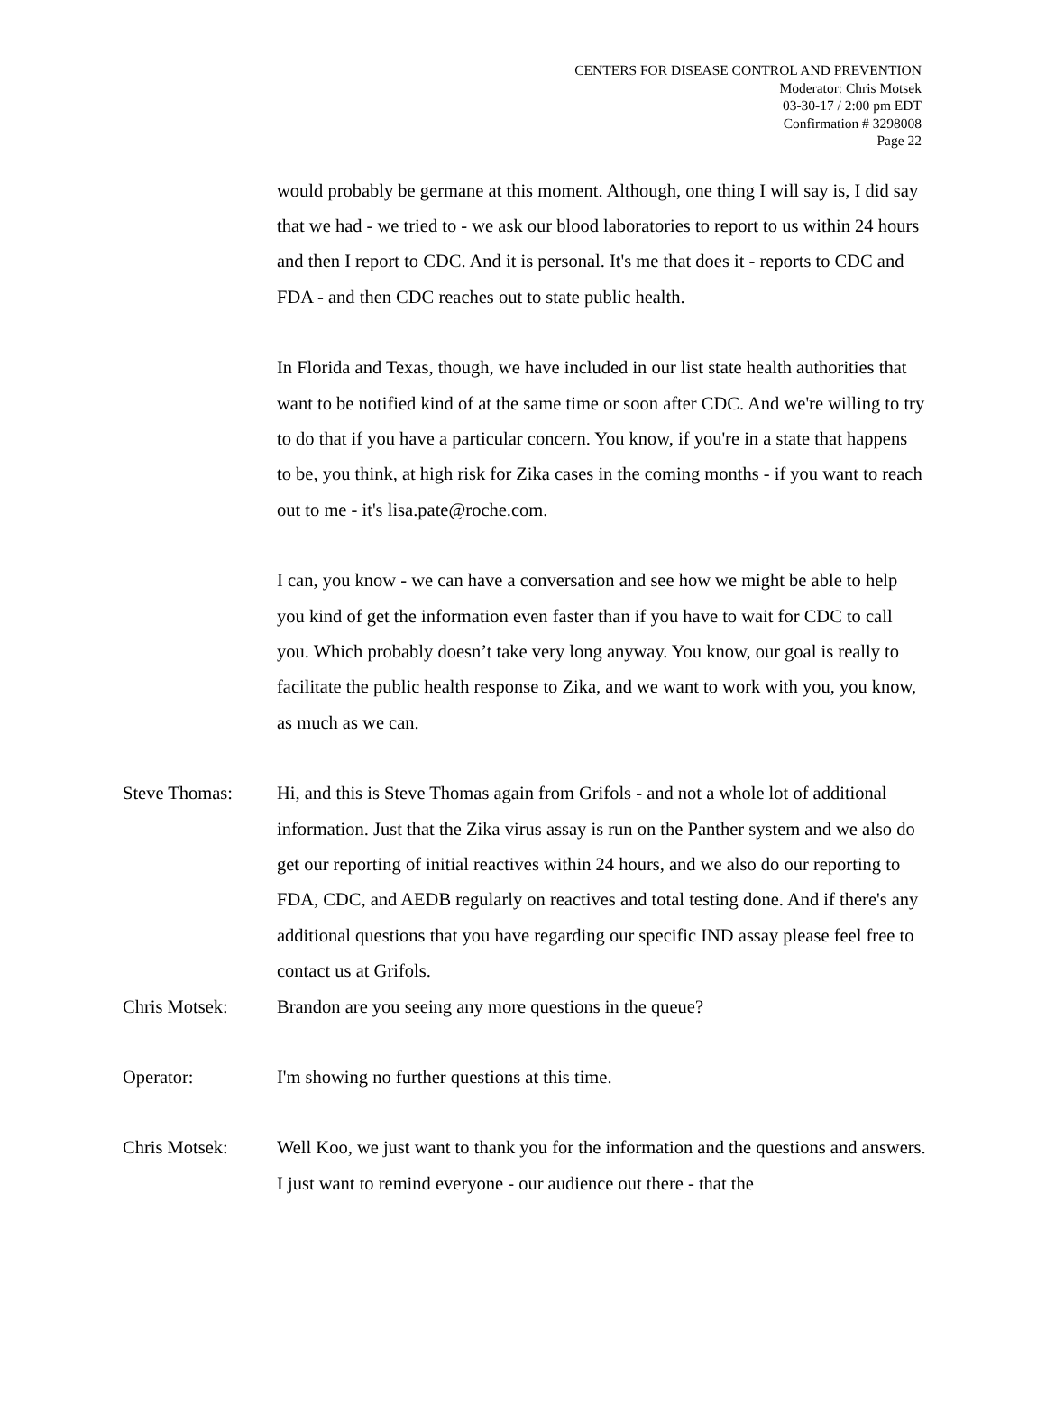CENTERS FOR DISEASE CONTROL AND PREVENTION
Moderator: Chris Motsek
03-30-17 / 2:00 pm EDT
Confirmation # 3298008
Page 22
would probably be germane at this moment. Although, one thing I will say is, I did say that we had - we tried to - we ask our blood laboratories to report to us within 24 hours and then I report to CDC. And it is personal. It's me that does it - reports to CDC and FDA - and then CDC reaches out to state public health.
In Florida and Texas, though, we have included in our list state health authorities that want to be notified kind of at the same time or soon after CDC. And we're willing to try to do that if you have a particular concern. You know, if you're in a state that happens to be, you think, at high risk for Zika cases in the coming months - if you want to reach out to me - it's lisa.pate@roche.com.
I can, you know - we can have a conversation and see how we might be able to help you kind of get the information even faster than if you have to wait for CDC to call you. Which probably doesn’t take very long anyway. You know, our goal is really to facilitate the public health response to Zika, and we want to work with you, you know, as much as we can.
Steve Thomas: Hi, and this is Steve Thomas again from Grifols - and not a whole lot of additional information. Just that the Zika virus assay is run on the Panther system and we also do get our reporting of initial reactives within 24 hours, and we also do our reporting to FDA, CDC, and AEDB regularly on reactives and total testing done. And if there's any additional questions that you have regarding our specific IND assay please feel free to contact us at Grifols.
Chris Motsek: Brandon are you seeing any more questions in the queue?
Operator: I'm showing no further questions at this time.
Chris Motsek: Well Koo, we just want to thank you for the information and the questions and answers. I just want to remind everyone - our audience out there - that the